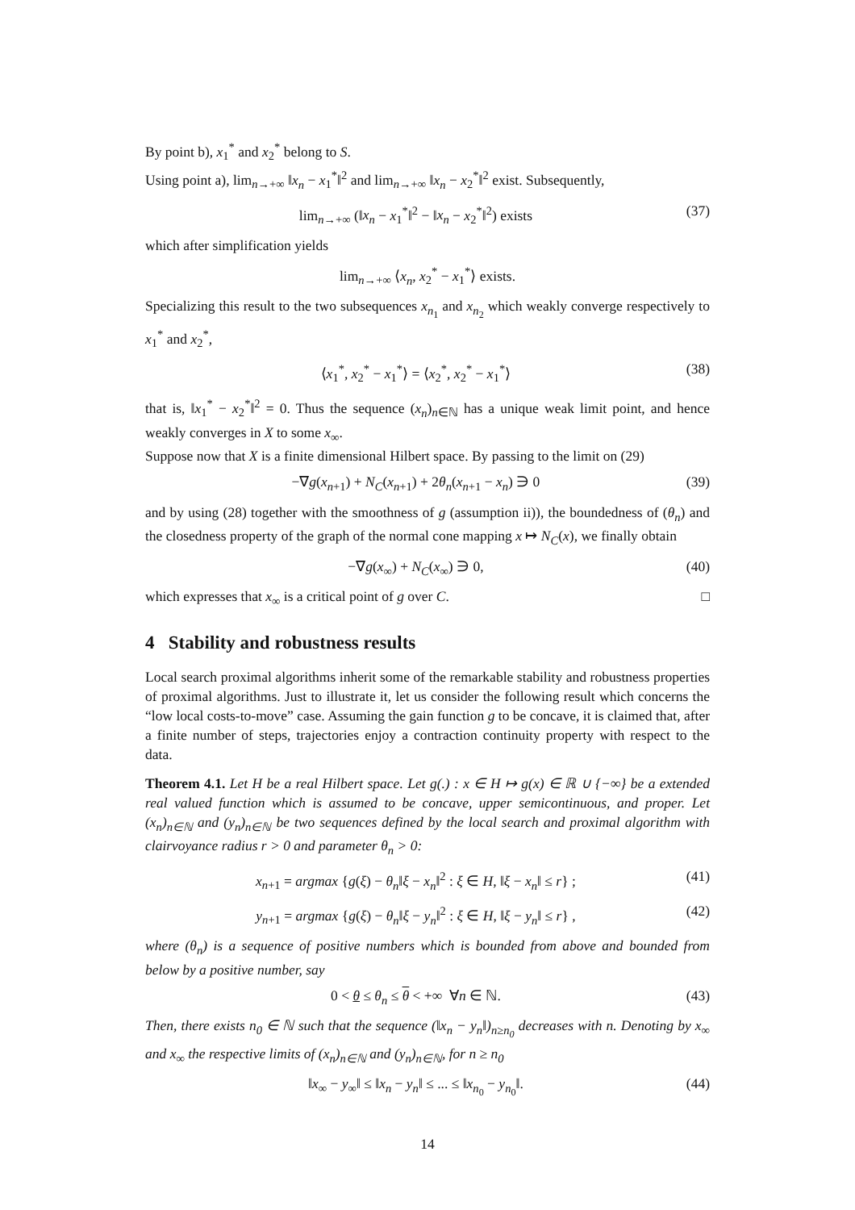By point b), x<sub>1</sub><sup>*</sup> and x<sub>2</sub><sup>*</sup> belong to S.
Using point a), lim<sub>n→+∞</sub> ‖x<sub>n</sub> − x<sub>1</sub><sup>*</sup>‖<sup>2</sup> and lim<sub>n→+∞</sub> ‖x<sub>n</sub> − x<sub>2</sub><sup>*</sup>‖<sup>2</sup> exist. Subsequently,
lim<sub>n→+∞</sub> (‖x<sub>n</sub> − x<sub>1</sub><sup>*</sup>‖<sup>2</sup> − ‖x<sub>n</sub> − x<sub>2</sub><sup>*</sup>‖<sup>2</sup>) exists (37)
which after simplification yields
lim<sub>n→+∞</sub> ⟨x<sub>n</sub>, x<sub>2</sub><sup>*</sup> − x<sub>1</sub><sup>*</sup>⟩ exists.
Specializing this result to the two subsequences x<sub>n<sub>1</sub></sub> and x<sub>n<sub>2</sub></sub> which weakly converge respectively to x<sub>1</sub><sup>*</sup> and x<sub>2</sub><sup>*</sup>,
⟨x<sub>1</sub><sup>*</sup>, x<sub>2</sub><sup>*</sup> − x<sub>1</sub><sup>*</sup>⟩ = ⟨x<sub>2</sub><sup>*</sup>, x<sub>2</sub><sup>*</sup> − x<sub>1</sub><sup>*</sup>⟩ (38)
that is, ‖x<sub>1</sub><sup>*</sup> − x<sub>2</sub><sup>*</sup>‖<sup>2</sup> = 0. Thus the sequence (x<sub>n</sub>)<sub>n∈ℕ</sub> has a unique weak limit point, and hence weakly converges in X to some x<sub>∞</sub>.
Suppose now that X is a finite dimensional Hilbert space. By passing to the limit on (29)
−∇g(x<sub>n+1</sub>) + N<sub>C</sub>(x<sub>n+1</sub>) + 2θ<sub>n</sub>(x<sub>n+1</sub> − x<sub>n</sub>) ∋ 0 (39)
and by using (28) together with the smoothness of g (assumption ii)), the boundedness of (θ<sub>n</sub>) and the closedness property of the graph of the normal cone mapping x ↦ N<sub>C</sub>(x), we finally obtain
−∇g(x<sub>∞</sub>) + N<sub>C</sub>(x<sub>∞</sub>) ∋ 0, (40)
which expresses that x<sub>∞</sub> is a critical point of g over C. □
4 Stability and robustness results
Local search proximal algorithms inherit some of the remarkable stability and robustness properties of proximal algorithms. Just to illustrate it, let us consider the following result which concerns the “low local costs-to-move” case. Assuming the gain function g to be concave, it is claimed that, after a finite number of steps, trajectories enjoy a contraction continuity property with respect to the data.
Theorem 4.1. Let H be a real Hilbert space. Let g(.) : x ∈ H ↦ g(x) ∈ ℝ ∪ {−∞} be a extended real valued function which is assumed to be concave, upper semicontinuous, and proper. Let (x<sub>n</sub>)<sub>n∈ℕ</sub> and (y<sub>n</sub>)<sub>n∈ℕ</sub> be two sequences defined by the local search and proximal algorithm with clairvoyance radius r > 0 and parameter θ<sub>n</sub> > 0:
x<sub>n+1</sub> = argmax {g(ξ) − θ<sub>n</sub>‖ξ − x<sub>n</sub>‖<sup>2</sup> : ξ ∈ H, ‖ξ − x<sub>n</sub>‖ ≤ r} ; (41)
y<sub>n+1</sub> = argmax {g(ξ) − θ<sub>n</sub>‖ξ − y<sub>n</sub>‖<sup>2</sup> : ξ ∈ H, ‖ξ − y<sub>n</sub>‖ ≤ r} , (42)
where (θ<sub>n</sub>) is a sequence of positive numbers which is bounded from above and bounded from below by a positive number, say
0 < θ ≤ θ<sub>n</sub> ≤ θ < +∞ ∀n ∈ ℕ. (43)
Then, there exists n<sub>0</sub> ∈ ℕ such that the sequence (‖x<sub>n</sub> − y<sub>n</sub>‖)<sub>n≥n<sub>0</sub></sub> decreases with n. Denoting by x<sub>∞</sub> and x<sub>∞</sub> the respective limits of (x<sub>n</sub>)<sub>n∈ℕ</sub> and (y<sub>n</sub>)<sub>n∈ℕ</sub>, for n ≥ n<sub>0</sub>
‖x<sub>∞</sub> − y<sub>∞</sub>‖ ≤ ‖x<sub>n</sub> − y<sub>n</sub>‖ ≤ ... ≤ ‖x<sub>n<sub>0</sub></sub> − y<sub>n<sub>0</sub></sub>‖. (44)
14